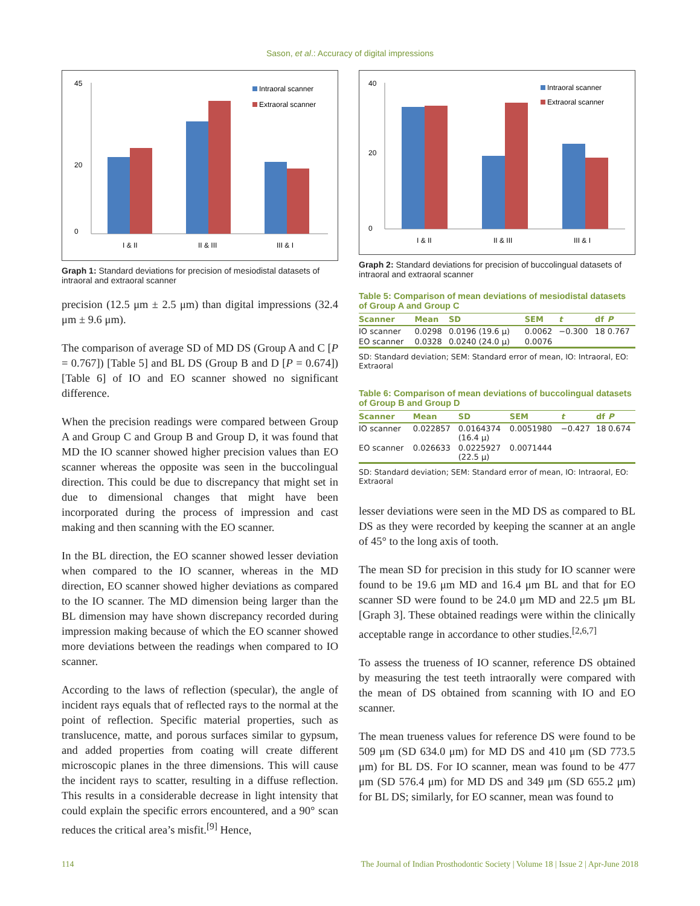Sason, et al.: Accuracy of digital impressions
45
0
20
I & II
II & III
III & I
Intraoral scanner
Extraoral scanner
Graph 1: Standard deviations for precision of mesiodistal datasets of intraoral and extraoral scanner
precision (12.5 μm ± 2.5 μm) than digital impressions (32.4 μm ± 9.6 μm).
The comparison of average SD of MD DS (Group A and C [P = 0.767]) [Table 5] and BL DS (Group B and D [P = 0.674]) [Table 6] of IO and EO scanner showed no significant difference.
When the precision readings were compared between Group A and Group C and Group B and Group D, it was found that MD the IO scanner showed higher precision values than EO scanner whereas the opposite was seen in the buccolingual direction. This could be due to discrepancy that might set in due to dimensional changes that might have been incorporated during the process of impression and cast making and then scanning with the EO scanner.
In the BL direction, the EO scanner showed lesser deviation when compared to the IO scanner, whereas in the MD direction, EO scanner showed higher deviations as compared to the IO scanner. The MD dimension being larger than the BL dimension may have shown discrepancy recorded during impression making because of which the EO scanner showed more deviations between the readings when compared to IO scanner.
According to the laws of reflection (specular), the angle of incident rays equals that of reflected rays to the normal at the point of reflection. Specific material properties, such as translucence, matte, and porous surfaces similar to gypsum, and added properties from coating will create different microscopic planes in the three dimensions. This will cause the incident rays to scatter, resulting in a diffuse reflection. This results in a considerable decrease in light intensity that could explain the specific errors encountered, and a 90° scan reduces the critical area’s misfit.<sup>[9]</sup> Hence,
40
0
20
I & II
II & III
III & I
Intraoral scanner
Extraoral scanner
Graph 2: Standard deviations for precision of buccolingual datasets of intraoral and extraoral scanner
Table 5: Comparison of mean deviations of mesiodistal datasets of Group A and Group C
| Scanner | Mean | SD | SEM | t | df | P |
| --- | --- | --- | --- | --- | --- | --- |
| IO scanner | 0.0298 | 0.0196 (19.6 μ) | 0.0062 | −0.300 | 18 | 0.767 |
| EO scanner | 0.0328 | 0.0240 (24.0 μ) | 0.0076 | | | |
SD: Standard deviation; SEM: Standard error of mean, IO: Intraoral, EO: Extraoral
Table 6: Comparison of mean deviations of buccolingual datasets of Group B and Group D
| Scanner | Mean | SD | SEM | t | df | P |
| --- | --- | --- | --- | --- | --- | --- |
| IO scanner | 0.022857 | 0.0164374 (16.4 μ) | 0.0051980 | −0.427 | 18 | 0.674 |
| EO scanner | 0.026633 | 0.0225927 (22.5 μ) | 0.0071444 | | | |
SD: Standard deviation; SEM: Standard error of mean, IO: Intraoral, EO: Extraoral
lesser deviations were seen in the MD DS as compared to BL DS as they were recorded by keeping the scanner at an angle of 45° to the long axis of tooth.
The mean SD for precision in this study for IO scanner were found to be 19.6 μm MD and 16.4 μm BL and that for EO scanner SD were found to be 24.0 μm MD and 22.5 μm BL [Graph 3]. These obtained readings were within the clinically acceptable range in accordance to other studies.<sup>[2,6,7]</sup>
To assess the trueness of IO scanner, reference DS obtained by measuring the test teeth intraorally were compared with the mean of DS obtained from scanning with IO and EO scanner.
The mean trueness values for reference DS were found to be 509 μm (SD 634.0 μm) for MD DS and 410 μm (SD 773.5 μm) for BL DS. For IO scanner, mean was found to be 477 μm (SD 576.4 μm) for MD DS and 349 μm (SD 655.2 μm) for BL DS; similarly, for EO scanner, mean was found to
114 The Journal of Indian Prosthodontic Society | Volume 18 | Issue 2 | Apr-June 2018